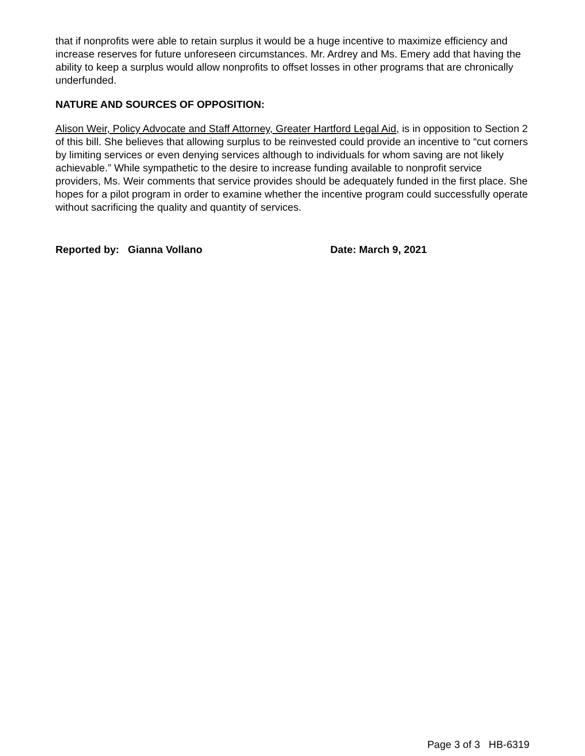that if nonprofits were able to retain surplus it would be a huge incentive to maximize efficiency and increase reserves for future unforeseen circumstances. Mr. Ardrey and Ms. Emery add that having the ability to keep a surplus would allow nonprofits to offset losses in other programs that are chronically underfunded.
NATURE AND SOURCES OF OPPOSITION:
Alison Weir, Policy Advocate and Staff Attorney, Greater Hartford Legal Aid, is in opposition to Section 2 of this bill. She believes that allowing surplus to be reinvested could provide an incentive to “cut corners by limiting services or even denying services although to individuals for whom saving are not likely achievable.” While sympathetic to the desire to increase funding available to nonprofit service providers, Ms. Weir comments that service provides should be adequately funded in the first place. She hopes for a pilot program in order to examine whether the incentive program could successfully operate without sacrificing the quality and quantity of services.
Reported by: Gianna Vollano Date: March 9, 2021
Page 3 of 3 HB-6319